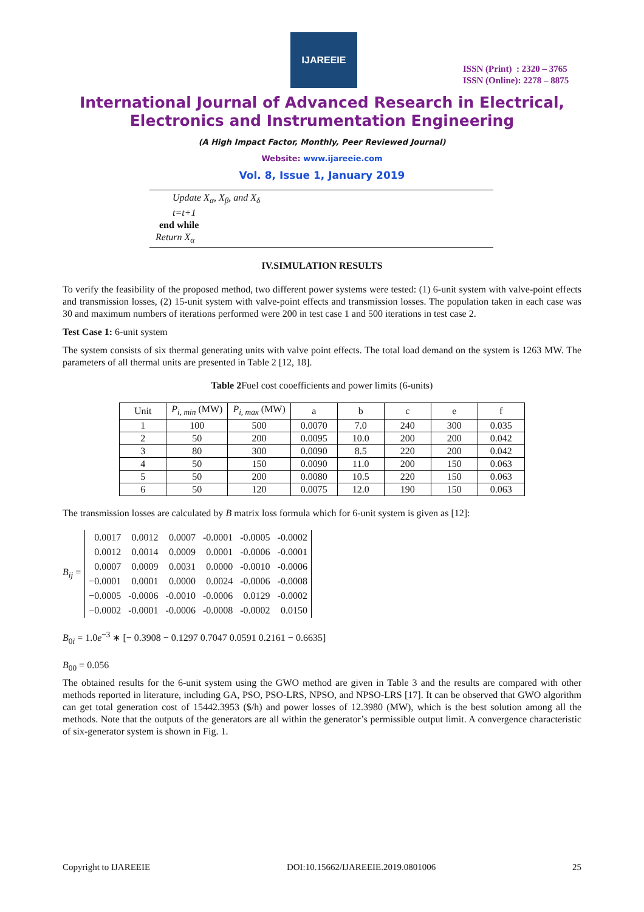IJAREEIE
ISSN (Print) : 2320 – 3765
ISSN (Online): 2278 – 8875
International Journal of Advanced Research in Electrical,
Electronics and Instrumentation Engineering
(A High Impact Factor, Monthly, Peer Reviewed Journal)
Website: www.ijareeie.com
Vol. 8, Issue 1, January 2019
Update X<sub>α</sub>, X<sub>β</sub>, and X<sub>δ</sub>
t=t+1
end while
Return X<sub>α</sub>
IV.SIMULATION RESULTS
To verify the feasibility of the proposed method, two different power systems were tested: (1) 6-unit system with valve-point effects and transmission losses, (2) 15-unit system with valve-point effects and transmission losses. The population taken in each case was 30 and maximum numbers of iterations performed were 200 in test case 1 and 500 iterations in test case 2.
Test Case 1: 6-unit system
The system consists of six thermal generating units with valve point effects. The total load demand on the system is 1263 MW. The parameters of all thermal units are presented in Table 2 [12, 18].
Table 2 Fuel cost cooefficients and power limits (6-units)
| Unit | P<sub>i, min</sub> (MW) | P<sub>i, max</sub> (MW) | a | b | c | e | f |
| --- | --- | --- | --- | --- | --- | --- | --- |
| 1 | 100 | 500 | 0.0070 | 7.0 | 240 | 300 | 0.035 |
| 2 | 50 | 200 | 0.0095 | 10.0 | 200 | 200 | 0.042 |
| 3 | 80 | 300 | 0.0090 | 8.5 | 220 | 200 | 0.042 |
| 4 | 50 | 150 | 0.0090 | 11.0 | 200 | 150 | 0.063 |
| 5 | 50 | 200 | 0.0080 | 10.5 | 220 | 150 | 0.063 |
| 6 | 50 | 120 | 0.0075 | 12.0 | 190 | 150 | 0.063 |
The transmission losses are calculated by B matrix loss formula which for 6-unit system is given as [12]:
B<sub>ij</sub> =
| 0.0017 | 0.0012 | 0.0007 | -0.0001 | -0.0005 | -0.0002 |
| 0.0012 | 0.0014 | 0.0009 | 0.0001 | -0.0006 | -0.0001 |
| 0.0007 | 0.0009 | 0.0031 | 0.0000 | -0.0010 | -0.0006 |
| −0.0001 | 0.0001 | 0.0000 | 0.0024 | -0.0006 | -0.0008 |
| −0.0005 | -0.0006 | -0.0010 | -0.0006 | 0.0129 | -0.0002 |
| −0.0002 | -0.0001 | -0.0006 | -0.0008 | -0.0002 | 0.0150 |
B<sub>0i</sub> = 1.0e<sup>−3</sup> ∗ [− 0.3908 − 0.1297 0.7047 0.0591 0.2161 − 0.6635]
B<sub>00</sub> = 0.056
The obtained results for the 6-unit system using the GWO method are given in Table 3 and the results are compared with other methods reported in literature, including GA, PSO, PSO-LRS, NPSO, and NPSO-LRS [17]. It can be observed that GWO algorithm can get total generation cost of 15442.3953 ($/h) and power losses of 12.3980 (MW), which is the best solution among all the methods. Note that the outputs of the generators are all within the generator’s permissible output limit. A convergence characteristic of six-generator system is shown in Fig. 1.
Copyright to IJAREEIE DOI:10.15662/IJAREEIE.2019.0801006 25